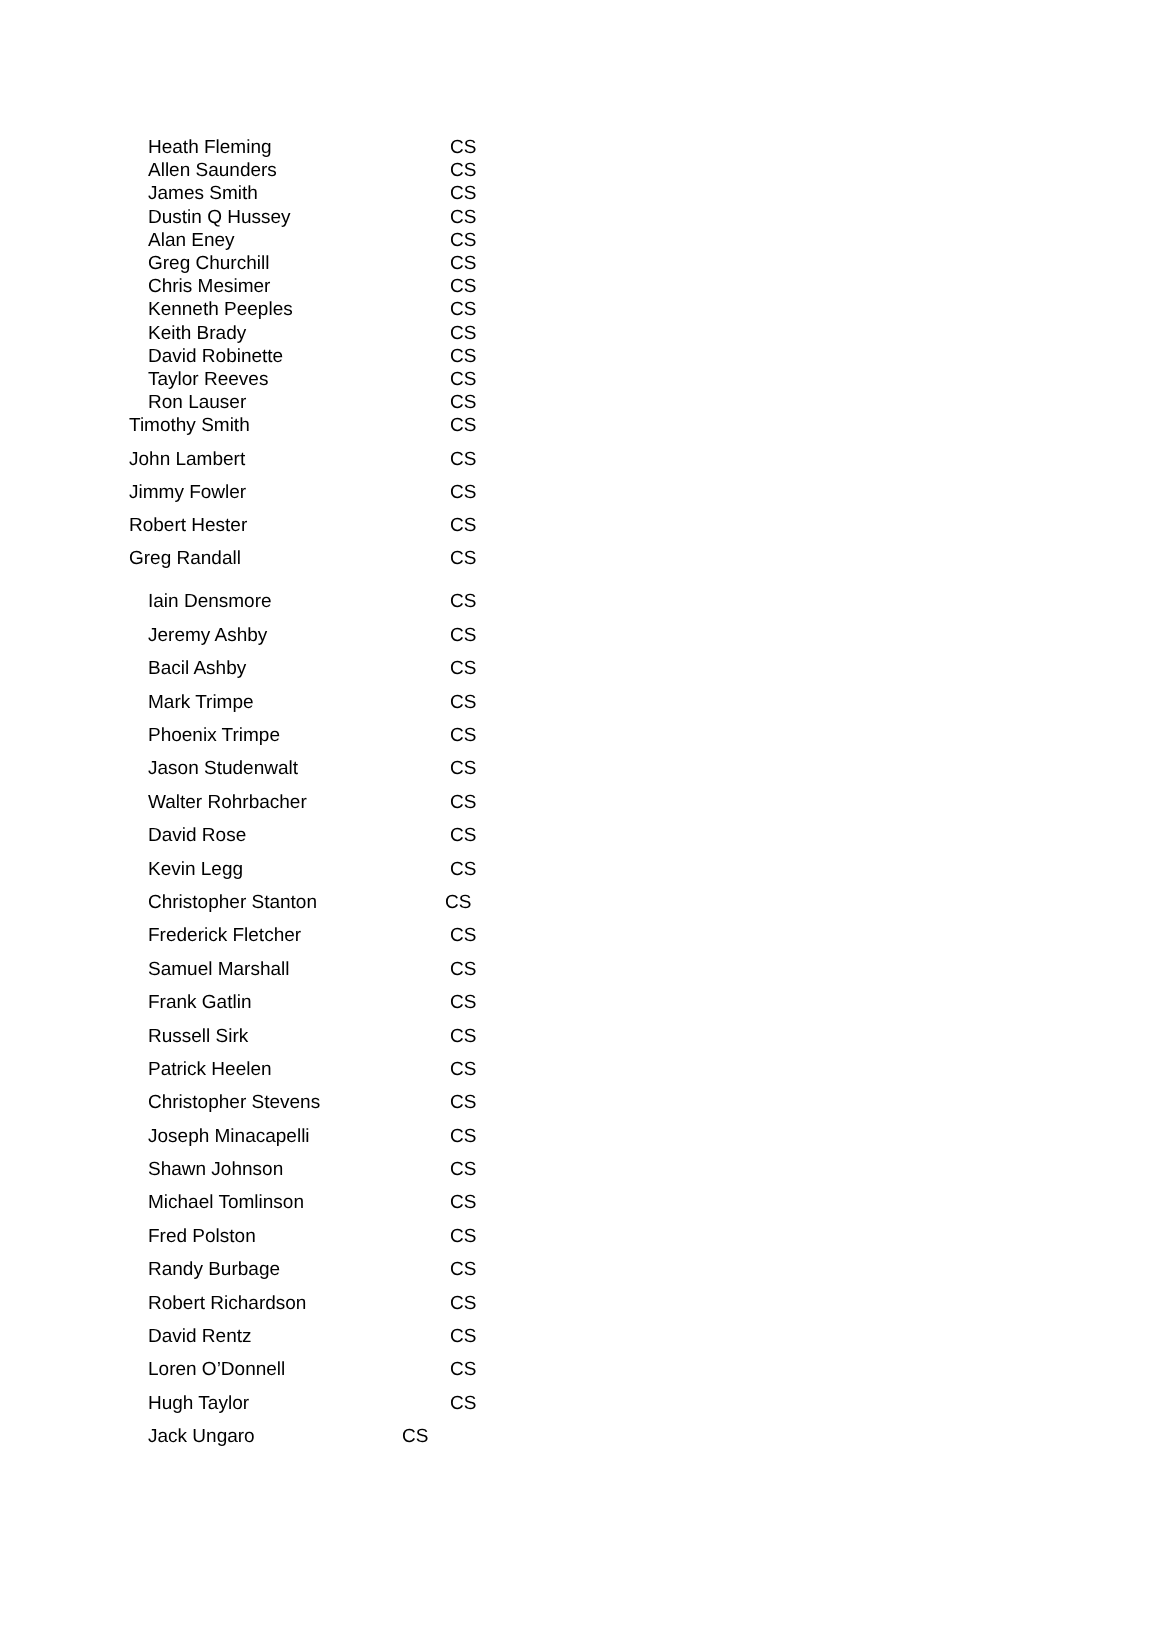| Heath Fleming | CS |
| Allen Saunders | CS |
| James Smith | CS |
| Dustin Q Hussey | CS |
| Alan Eney | CS |
| Greg Churchill | CS |
| Chris Mesimer | CS |
| Kenneth Peeples | CS |
| Keith Brady | CS |
| David Robinette | CS |
| Taylor Reeves | CS |
| Ron Lauser | CS |
| Timothy Smith | CS |
| John Lambert | CS |
| Jimmy Fowler | CS |
| Robert Hester | CS |
| Greg Randall | CS |
| Iain Densmore | CS |
| Jeremy Ashby | CS |
| Bacil Ashby | CS |
| Mark Trimpe | CS |
| Phoenix Trimpe | CS |
| Jason Studenwalt | CS |
| Walter Rohrbacher | CS |
| David Rose | CS |
| Kevin Legg | CS |
| Christopher Stanton | CS |
| Frederick Fletcher | CS |
| Samuel Marshall | CS |
| Frank Gatlin | CS |
| Russell Sirk | CS |
| Patrick Heelen | CS |
| Christopher Stevens | CS |
| Joseph Minacapelli | CS |
| Shawn Johnson | CS |
| Michael Tomlinson | CS |
| Fred Polston | CS |
| Randy Burbage | CS |
| Robert Richardson | CS |
| David Rentz | CS |
| Loren O’Donnell | CS |
| Hugh Taylor | CS |
| Jack Ungaro | CS |